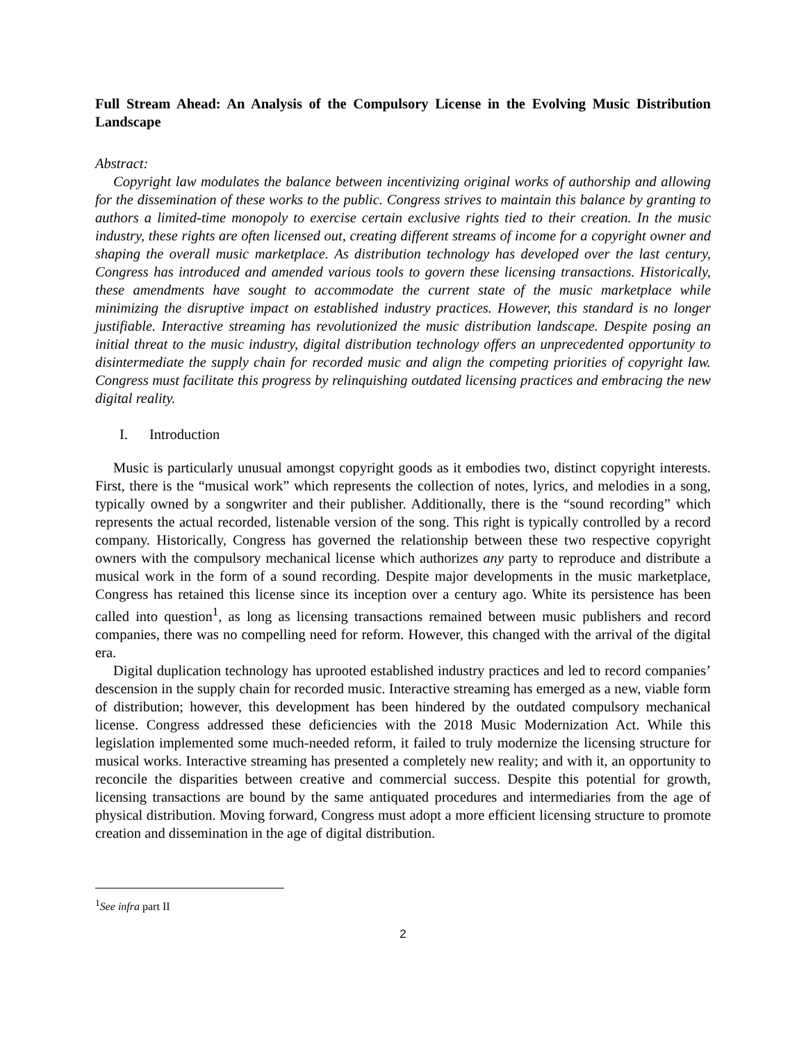Full Stream Ahead: An Analysis of the Compulsory License in the Evolving Music Distribution Landscape
Abstract:
Copyright law modulates the balance between incentivizing original works of authorship and allowing for the dissemination of these works to the public. Congress strives to maintain this balance by granting to authors a limited-time monopoly to exercise certain exclusive rights tied to their creation. In the music industry, these rights are often licensed out, creating different streams of income for a copyright owner and shaping the overall music marketplace. As distribution technology has developed over the last century, Congress has introduced and amended various tools to govern these licensing transactions. Historically, these amendments have sought to accommodate the current state of the music marketplace while minimizing the disruptive impact on established industry practices. However, this standard is no longer justifiable. Interactive streaming has revolutionized the music distribution landscape. Despite posing an initial threat to the music industry, digital distribution technology offers an unprecedented opportunity to disintermediate the supply chain for recorded music and align the competing priorities of copyright law. Congress must facilitate this progress by relinquishing outdated licensing practices and embracing the new digital reality.
I. Introduction
Music is particularly unusual amongst copyright goods as it embodies two, distinct copyright interests. First, there is the “musical work” which represents the collection of notes, lyrics, and melodies in a song, typically owned by a songwriter and their publisher. Additionally, there is the “sound recording” which represents the actual recorded, listenable version of the song. This right is typically controlled by a record company. Historically, Congress has governed the relationship between these two respective copyright owners with the compulsory mechanical license which authorizes any party to reproduce and distribute a musical work in the form of a sound recording. Despite major developments in the music marketplace, Congress has retained this license since its inception over a century ago. White its persistence has been called into question<sup>1</sup>, as long as licensing transactions remained between music publishers and record companies, there was no compelling need for reform. However, this changed with the arrival of the digital era.
Digital duplication technology has uprooted established industry practices and led to record companies’ descension in the supply chain for recorded music. Interactive streaming has emerged as a new, viable form of distribution; however, this development has been hindered by the outdated compulsory mechanical license. Congress addressed these deficiencies with the 2018 Music Modernization Act. While this legislation implemented some much-needed reform, it failed to truly modernize the licensing structure for musical works. Interactive streaming has presented a completely new reality; and with it, an opportunity to reconcile the disparities between creative and commercial success. Despite this potential for growth, licensing transactions are bound by the same antiquated procedures and intermediaries from the age of physical distribution. Moving forward, Congress must adopt a more efficient licensing structure to promote creation and dissemination in the age of digital distribution.
<sup>1</sup> See infra part II
2